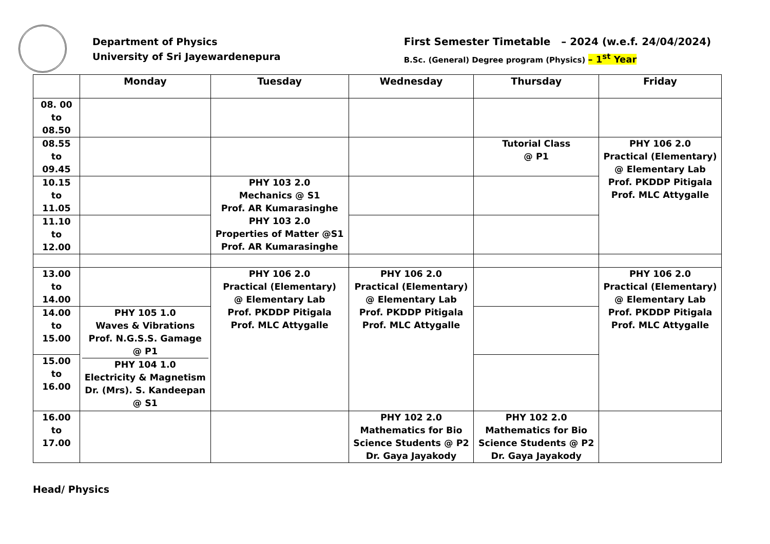Department of Physics
University of Sri Jayewardenepura
First Semester Timetable – 2024 (w.e.f. 24/04/2024)
B.Sc. (General) Degree program (Physics) – 1<sup>st</sup> Year
| | Monday | Tuesday | Wednesday | Thursday | Friday |
| --- | --- | --- | --- | --- | --- |
| 08. 00 to 08.50 | | | | | |
| 08.55 to 09.45 | | | | Tutorial Class @ P1 | PHY 106 2.0 Practical (Elementary) @ Elementary Lab Prof. PKDDP Pitigala Prof. MLC Attygalle |
| 10.15 to 11.05 | | PHY 103 2.0 Mechanics @ S1 Prof. AR Kumarasinghe PHY 103 2.0 Properties of Matter @S1 Prof. AR Kumarasinghe | | | |
| 11.10 to 12.00 | | | | | |
| 13.00 to 14.00 | | PHY 106 2.0 Practical (Elementary) @ Elementary Lab Prof. PKDDP Pitigala Prof. MLC Attygalle | PHY 106 2.0 Practical (Elementary) @ Elementary Lab Prof. PKDDP Pitigala Prof. MLC Attygalle | | PHY 106 2.0 Practical (Elementary) @ Elementary Lab Prof. PKDDP Pitigala Prof. MLC Attygalle |
| 14.00 to 15.00 | PHY 105 1.0 Waves & Vibrations Prof. N.G.S.S. Gamage @ P1 PHY 104 1.0 Electricity & Magnetism Dr. (Mrs). S. Kandeepan @ S1 | | | | |
| 15.00 to 16.00 | | | | | |
| 16.00 to 17.00 | | | PHY 102 2.0 Mathematics for Bio Science Students @ P2 Dr. Gaya Jayakody | PHY 102 2.0 Mathematics for Bio Science Students @ P2 Dr. Gaya Jayakody | |
Head/ Physics